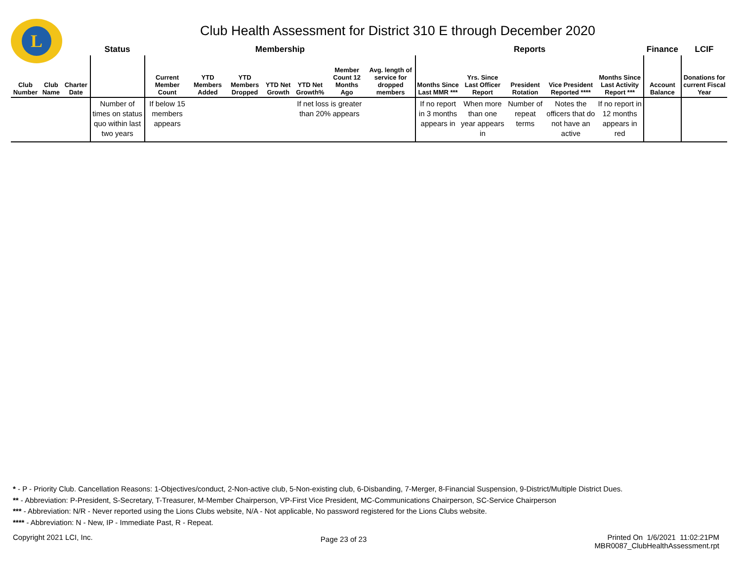L
Club Health Assessment for District 310 E through December 2020
| | | | Status | Membership | | | | | | | Reports | | | | | Finance | LCIF |
| --- | --- | --- | --- | --- | --- | --- | --- | --- | --- | --- | --- | --- | --- | --- | --- | --- | --- |
| Club Number | Club Name | Charter Date | | Current Member Count | YTD Members Added | YTD Members Dropped | YTD Net Growth | YTD Net Growth% | Member Count 12 Months Ago | Avg. length of service for dropped members | Months Since Last MMR *** | Yrs. Since Last Officer Report | President Rotation | Vice President Reported **** | Months Since Last Activity Report *** | Account Balance | Donations for current Fiscal Year |
| | | | Number of times on status quo within last two years | If below 15 members appears | | | | If net loss is greater than 20% appears | | | If no report in 3 months appears in | When more than one year appears in | Number of repeat terms | Notes the officers that do not have an active | If no report in 12 months appears in red | | |
* - P - Priority Club. Cancellation Reasons: 1-Objectives/conduct, 2-Non-active club, 5-Non-existing club, 6-Disbanding, 7-Merger, 8-Financial Suspension, 9-District/Multiple District Dues.
** - Abbreviation: P-President, S-Secretary, T-Treasurer, M-Member Chairperson, VP-First Vice President, MC-Communications Chairperson, SC-Service Chairperson
*** - Abbreviation: N/R - Never reported using the Lions Clubs website, N/A - Not applicable, No password registered for the Lions Clubs website.
**** - Abbreviation: N - New, IP - Immediate Past, R - Repeat.
Copyright 2021 LCI, Inc. Page 23 of 23 Printed On 1/6/2021 11:02:21PM
MBR0087_ClubHealthAssessment.rpt